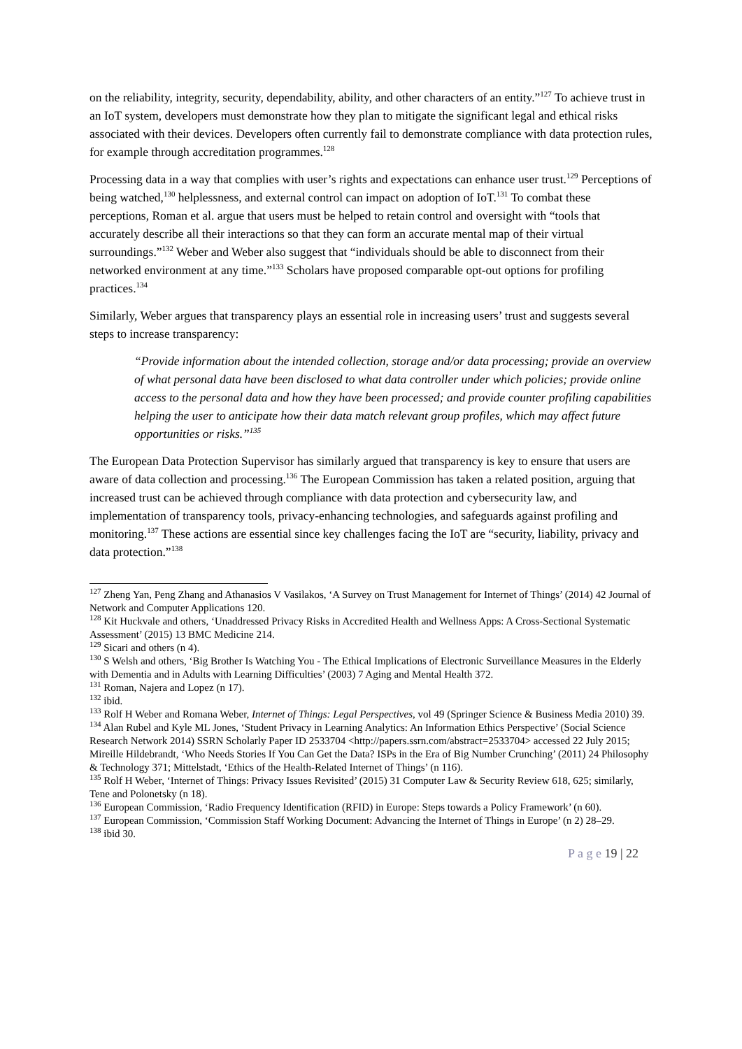on the reliability, integrity, security, dependability, ability, and other characters of an entity.”<sup>127</sup> To achieve trust in an IoT system, developers must demonstrate how they plan to mitigate the significant legal and ethical risks associated with their devices. Developers often currently fail to demonstrate compliance with data protection rules, for example through accreditation programmes.<sup>128</sup>
Processing data in a way that complies with user’s rights and expectations can enhance user trust.<sup>129</sup> Perceptions of being watched,<sup>130</sup> helplessness, and external control can impact on adoption of IoT.<sup>131</sup> To combat these perceptions, Roman et al. argue that users must be helped to retain control and oversight with “tools that accurately describe all their interactions so that they can form an accurate mental map of their virtual surroundings.”<sup>132</sup> Weber and Weber also suggest that “individuals should be able to disconnect from their networked environment at any time.”<sup>133</sup> Scholars have proposed comparable opt-out options for profiling practices.<sup>134</sup>
Similarly, Weber argues that transparency plays an essential role in increasing users’ trust and suggests several steps to increase transparency:
“Provide information about the intended collection, storage and/or data processing; provide an overview of what personal data have been disclosed to what data controller under which policies; provide online access to the personal data and how they have been processed; and provide counter profiling capabilities helping the user to anticipate how their data match relevant group profiles, which may affect future opportunities or risks.”<sup>135</sup>
The European Data Protection Supervisor has similarly argued that transparency is key to ensure that users are aware of data collection and processing.<sup>136</sup> The European Commission has taken a related position, arguing that increased trust can be achieved through compliance with data protection and cybersecurity law, and implementation of transparency tools, privacy-enhancing technologies, and safeguards against profiling and monitoring.<sup>137</sup> These actions are essential since key challenges facing the IoT are “security, liability, privacy and data protection.”<sup>138</sup>
<sup>127</sup> Zheng Yan, Peng Zhang and Athanasios V Vasilakos, ‘A Survey on Trust Management for Internet of Things’ (2014) 42 Journal of Network and Computer Applications 120.
<sup>128</sup> Kit Huckvale and others, ‘Unaddressed Privacy Risks in Accredited Health and Wellness Apps: A Cross-Sectional Systematic Assessment’ (2015) 13 BMC Medicine 214.
<sup>129</sup> Sicari and others (n 4).
<sup>130</sup> S Welsh and others, ‘Big Brother Is Watching You - The Ethical Implications of Electronic Surveillance Measures in the Elderly with Dementia and in Adults with Learning Difficulties’ (2003) 7 Aging and Mental Health 372.
<sup>131</sup> Roman, Najera and Lopez (n 17).
<sup>132</sup> ibid.
<sup>133</sup> Rolf H Weber and Romana Weber, Internet of Things: Legal Perspectives, vol 49 (Springer Science & Business Media 2010) 39.
<sup>134</sup> Alan Rubel and Kyle ML Jones, ‘Student Privacy in Learning Analytics: An Information Ethics Perspective’ (Social Science Research Network 2014) SSRN Scholarly Paper ID 2533704 <http://papers.ssrn.com/abstract=2533704> accessed 22 July 2015; Mireille Hildebrandt, ‘Who Needs Stories If You Can Get the Data? ISPs in the Era of Big Number Crunching’ (2011) 24 Philosophy & Technology 371; Mittelstadt, ‘Ethics of the Health-Related Internet of Things’ (n 116).
<sup>135</sup> Rolf H Weber, ‘Internet of Things: Privacy Issues Revisited’ (2015) 31 Computer Law & Security Review 618, 625; similarly, Tene and Polonetsky (n 18).
<sup>136</sup> European Commission, ‘Radio Frequency Identification (RFID) in Europe: Steps towards a Policy Framework’ (n 60).
<sup>137</sup> European Commission, ‘Commission Staff Working Document: Advancing the Internet of Things in Europe’ (n 2) 28–29.
<sup>138</sup> ibid 30.
P a g e 19 | 22